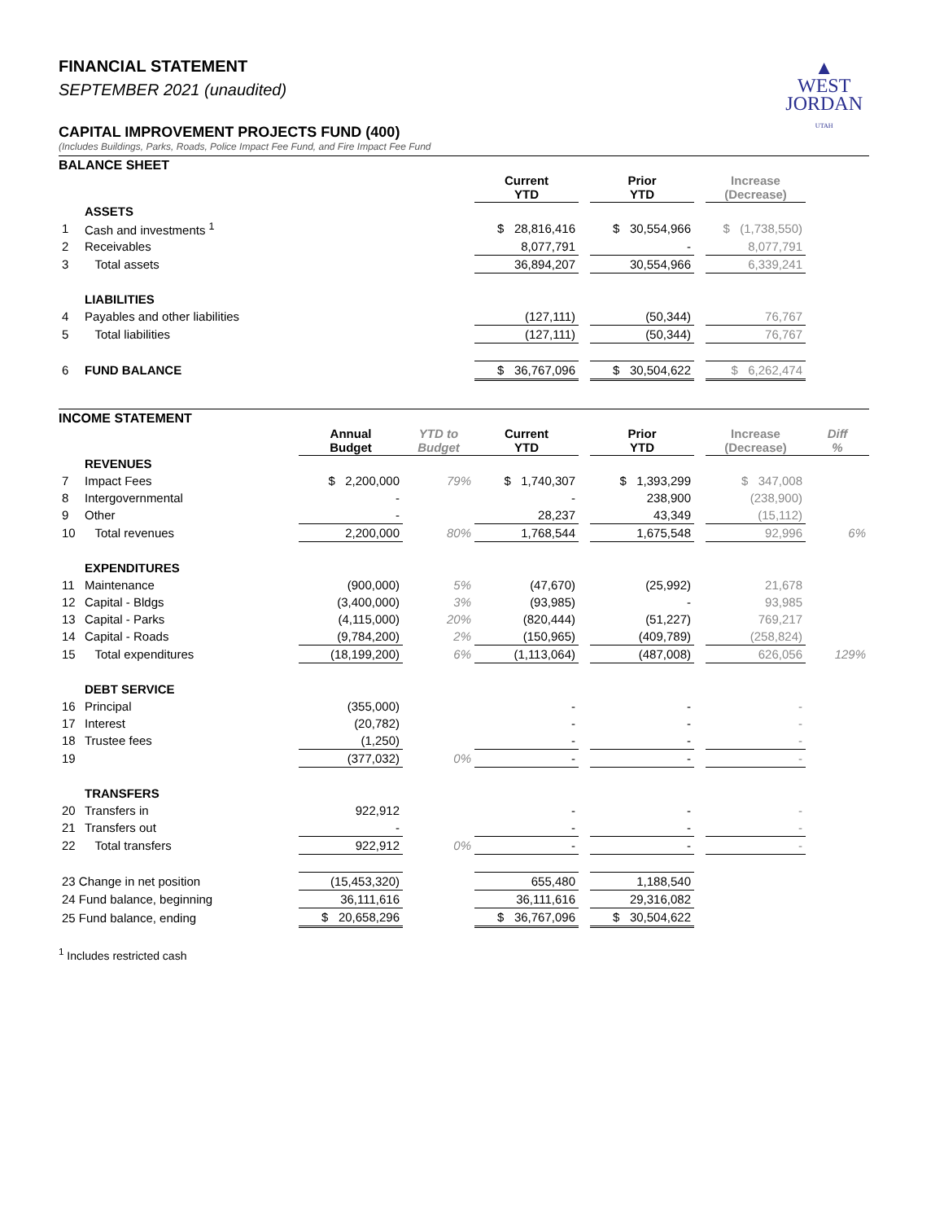▲
WEST
JORDAN
UTAH
FINANCIAL STATEMENT
SEPTEMBER 2021 (unaudited)
CAPITAL IMPROVEMENT PROJECTS FUND (400)
(Includes Buildings, Parks, Roads, Police Impact Fee Fund, and Fire Impact Fee Fund
BALANCE SHEET
| | | Current YTD | | Prior YTD | | Increase (Decrease) | |
| | ASSETS | | | | | | |
| 1 | Cash and investments <sup>1</sup> | $ 28,816,416 | | $ 30,554,966 | | $ (1,738,550) | |
| 2 | Receivables | 8,077,791 | | - | | 8,077,791 | |
| 3 | Total assets | 36,894,207 | | 30,554,966 | | 6,339,241 | |
| | LIABILITIES | | | | | | |
| 4 | Payables and other liabilities | (127,111) | | (50,344) | | 76,767 | |
| 5 | Total liabilities | (127,111) | | (50,344) | | 76,767 | |
| 6 | FUND BALANCE | $ 36,767,096 | | $ 30,504,622 | | $ 6,262,474 | |
INCOME STATEMENT
| | | Annual Budget | YTD to Budget | Current YTD | | Prior YTD | | Increase (Decrease) | Diff % |
| | REVENUES | | | | | | | | |
| 7 | Impact Fees | $ 2,200,000 | 79% | $ 1,740,307 | | $ 1,393,299 | | $ 347,008 | |
| 8 | Intergovernmental | - | | - | | 238,900 | | (238,900) | |
| 9 | Other | - | | 28,237 | | 43,349 | | (15,112) | |
| 10 | Total revenues | 2,200,000 | 80% | 1,768,544 | | 1,675,548 | | 92,996 | 6% |
| | EXPENDITURES | | | | | | | | |
| 11 | Maintenance | (900,000) | 5% | (47,670) | | (25,992) | | 21,678 | |
| 12 | Capital - Bldgs | (3,400,000) | 3% | (93,985) | | - | | 93,985 | |
| 13 | Capital - Parks | (4,115,000) | 20% | (820,444) | | (51,227) | | 769,217 | |
| 14 | Capital - Roads | (9,784,200) | 2% | (150,965) | | (409,789) | | (258,824) | |
| 15 | Total expenditures | (18,199,200) | 6% | (1,113,064) | | (487,008) | | 626,056 | 129% |
| | DEBT SERVICE | | | | | | | | |
| 16 | Principal | (355,000) | | - | | - | | - | |
| 17 | Interest | (20,782) | | - | | - | | - | |
| 18 | Trustee fees | (1,250) | | - | | - | | - | |
| 19 | | (377,032) | 0% | - | | - | | - | |
| | TRANSFERS | | | | | | | | |
| 20 | Transfers in | 922,912 | | - | | - | | - | |
| 21 | Transfers out | - | | - | | - | | - | |
| 22 | Total transfers | 922,912 | 0% | - | | - | | - | |
| 23 Change in net position | | (15,453,320) | | 655,480 | | 1,188,540 | | | |
| 24 Fund balance, beginning | | 36,111,616 | | 36,111,616 | | 29,316,082 | | | |
| 25 Fund balance, ending | | $ 20,658,296 | | $ 36,767,096 | | $ 30,504,622 | | | |
<sup>1</sup> Includes restricted cash